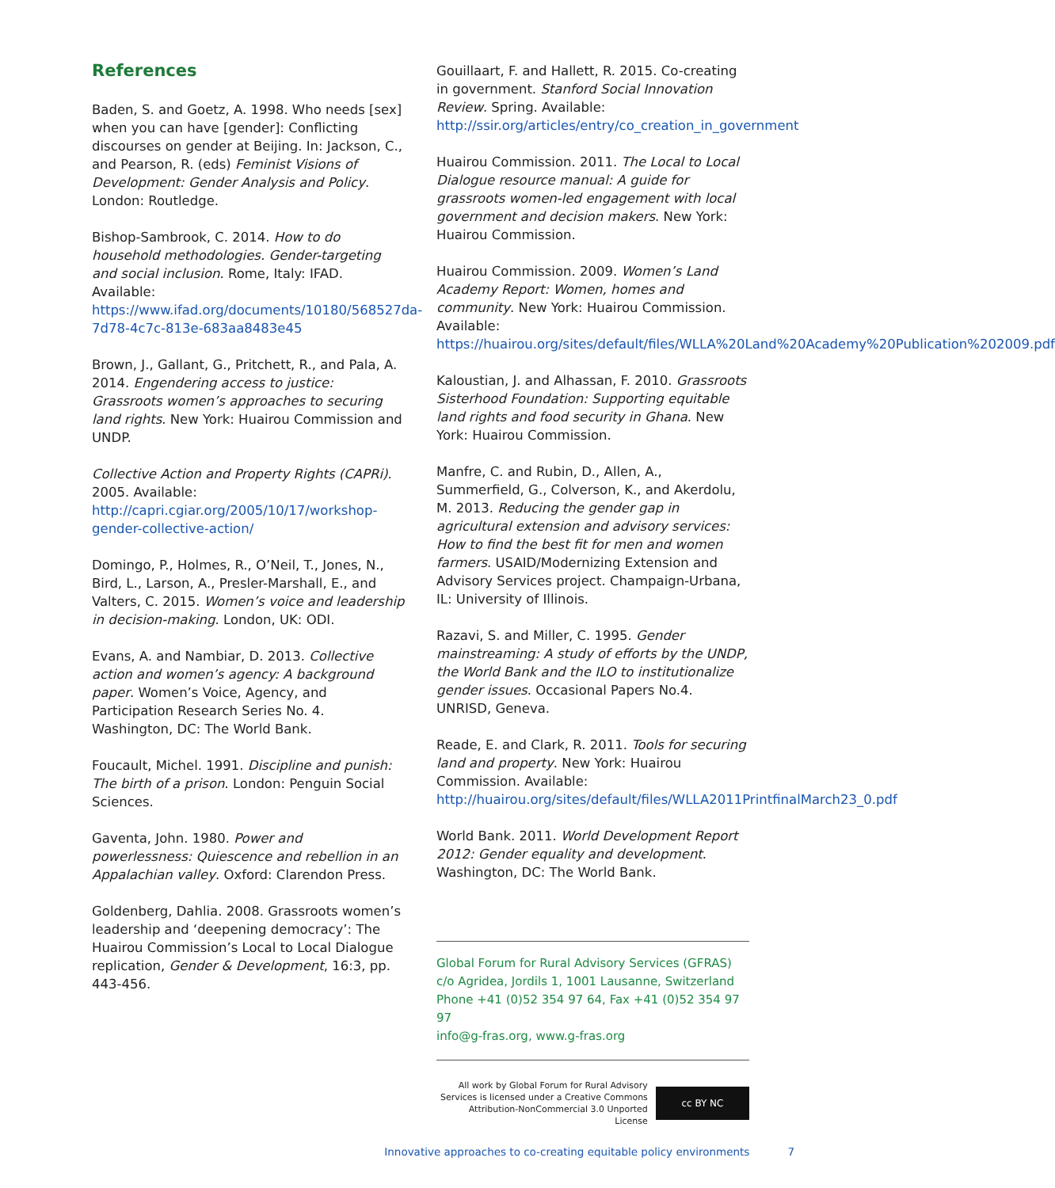References
Baden, S. and Goetz, A. 1998. Who needs [sex] when you can have [gender]: Conflicting discourses on gender at Beijing. In: Jackson, C., and Pearson, R. (eds) Feminist Visions of Development: Gender Analysis and Policy. London: Routledge.
Bishop-Sambrook, C. 2014. How to do household methodologies. Gender-targeting and social inclusion. Rome, Italy: IFAD. Available: https://www.ifad.org/documents/10180/568527da-7d78-4c7c-813e-683aa8483e45
Brown, J., Gallant, G., Pritchett, R., and Pala, A. 2014. Engendering access to justice: Grassroots women’s approaches to securing land rights. New York: Huairou Commission and UNDP.
Collective Action and Property Rights (CAPRi). 2005. Available: http://capri.cgiar.org/2005/10/17/workshop-gender-collective-action/
Domingo, P., Holmes, R., O’Neil, T., Jones, N., Bird, L., Larson, A., Presler-Marshall, E., and Valters, C. 2015. Women’s voice and leadership in decision-making. London, UK: ODI.
Evans, A. and Nambiar, D. 2013. Collective action and women’s agency: A background paper. Women’s Voice, Agency, and Participation Research Series No. 4. Washington, DC: The World Bank.
Foucault, Michel. 1991. Discipline and punish: The birth of a prison. London: Penguin Social Sciences.
Gaventa, John. 1980. Power and powerlessness: Quiescence and rebellion in an Appalachian valley. Oxford: Clarendon Press.
Goldenberg, Dahlia. 2008. Grassroots women’s leadership and ‘deepening democracy’: The Huairou Commission’s Local to Local Dialogue replication, Gender & Development, 16:3, pp. 443-456.
Gouillaart, F. and Hallett, R. 2015. Co-creating in government. Stanford Social Innovation Review. Spring. Available: http://ssir.org/articles/entry/co_creation_in_government
Huairou Commission. 2011. The Local to Local Dialogue resource manual: A guide for grassroots women-led engagement with local government and decision makers. New York: Huairou Commission.
Huairou Commission. 2009. Women’s Land Academy Report: Women, homes and community. New York: Huairou Commission. Available: https://huairou.org/sites/default/files/WLLA%20Land%20Academy%20Publication%202009.pdf
Kaloustian, J. and Alhassan, F. 2010. Grassroots Sisterhood Foundation: Supporting equitable land rights and food security in Ghana. New York: Huairou Commission.
Manfre, C. and Rubin, D., Allen, A., Summerfield, G., Colverson, K., and Akerdolu, M. 2013. Reducing the gender gap in agricultural extension and advisory services: How to find the best fit for men and women farmers. USAID/Modernizing Extension and Advisory Services project. Champaign-Urbana, IL: University of Illinois.
Razavi, S. and Miller, C. 1995. Gender mainstreaming: A study of efforts by the UNDP, the World Bank and the ILO to institutionalize gender issues. Occasional Papers No.4. UNRISD, Geneva.
Reade, E. and Clark, R. 2011. Tools for securing land and property. New York: Huairou Commission. Available: http://huairou.org/sites/default/files/WLLA2011PrintfinalMarch23_0.pdf
World Bank. 2011. World Development Report 2012: Gender equality and development. Washington, DC: The World Bank.
Global Forum for Rural Advisory Services (GFRAS)
c/o Agridea, Jordils 1, 1001 Lausanne, Switzerland
Phone +41 (0)52 354 97 64, Fax +41 (0)52 354 97 97
info@g-fras.org, www.g-fras.org
All work by Global Forum for Rural Advisory
Services is licensed under a Creative Commons
Attribution-NonCommercial 3.0 Unported License
cc BY NC
Innovative approaches to co-creating equitable policy environments 7